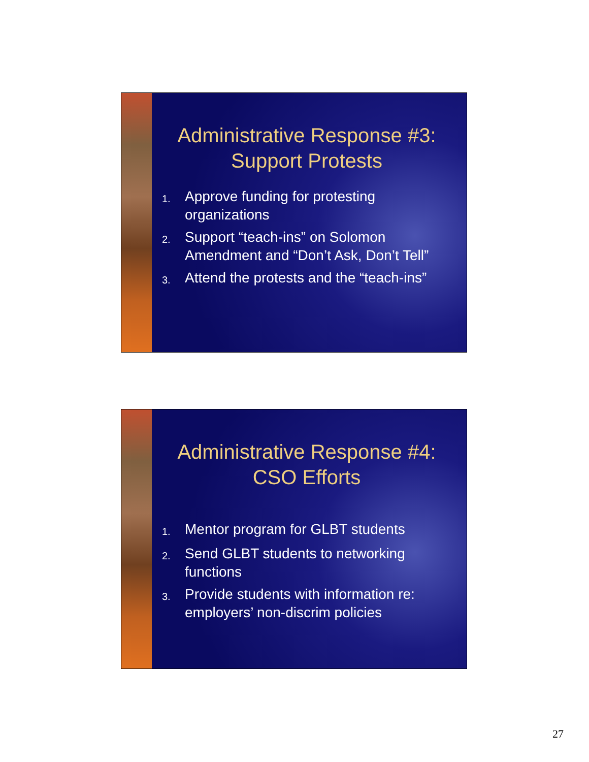Administrative Response #3:
Support Protests
1.
Approve funding for protesting organizations
2.
Support “teach-ins” on Solomon Amendment and “Don’t Ask, Don’t Tell”
3.
Attend the protests and the “teach-ins”
Administrative Response #4:
CSO Efforts
1.
Mentor program for GLBT students
2.
Send GLBT students to networking functions
3.
Provide students with information re: employers’ non-discrim policies
27